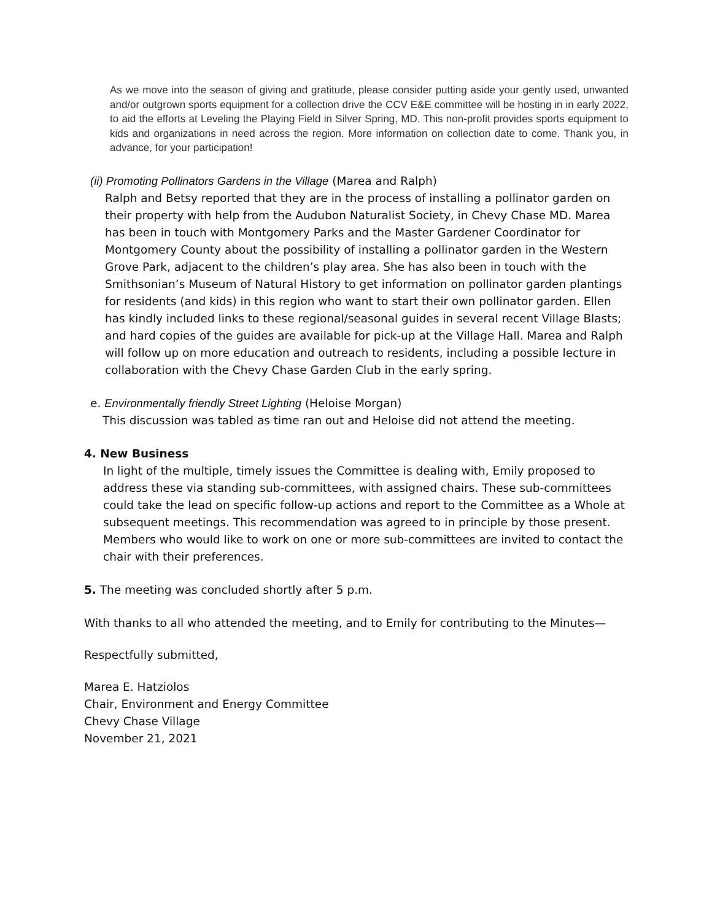As we move into the season of giving and gratitude, please consider putting aside your gently used, unwanted and/or outgrown sports equipment for a collection drive the CCV E&E committee will be hosting in in early 2022, to aid the efforts at Leveling the Playing Field in Silver Spring, MD. This non-profit provides sports equipment to kids and organizations in need across the region. More information on collection date to come. Thank you, in advance, for your participation!
(ii) Promoting Pollinators Gardens in the Village (Marea and Ralph)
Ralph and Betsy reported that they are in the process of installing a pollinator garden on their property with help from the Audubon Naturalist Society, in Chevy Chase MD. Marea has been in touch with Montgomery Parks and the Master Gardener Coordinator for Montgomery County about the possibility of installing a pollinator garden in the Western Grove Park, adjacent to the children’s play area. She has also been in touch with the Smithsonian’s Museum of Natural History to get information on pollinator garden plantings for residents (and kids) in this region who want to start their own pollinator garden. Ellen has kindly included links to these regional/seasonal guides in several recent Village Blasts; and hard copies of the guides are available for pick-up at the Village Hall. Marea and Ralph will follow up on more education and outreach to residents, including a possible lecture in collaboration with the Chevy Chase Garden Club in the early spring.
e. Environmentally friendly Street Lighting (Heloise Morgan)
This discussion was tabled as time ran out and Heloise did not attend the meeting.
4. New Business
In light of the multiple, timely issues the Committee is dealing with, Emily proposed to address these via standing sub-committees, with assigned chairs. These sub-committees could take the lead on specific follow-up actions and report to the Committee as a Whole at subsequent meetings. This recommendation was agreed to in principle by those present. Members who would like to work on one or more sub-committees are invited to contact the chair with their preferences.
5. The meeting was concluded shortly after 5 p.m.
With thanks to all who attended the meeting, and to Emily for contributing to the Minutes—
Respectfully submitted,
Marea E. Hatziolos
Chair, Environment and Energy Committee
Chevy Chase Village
November 21, 2021